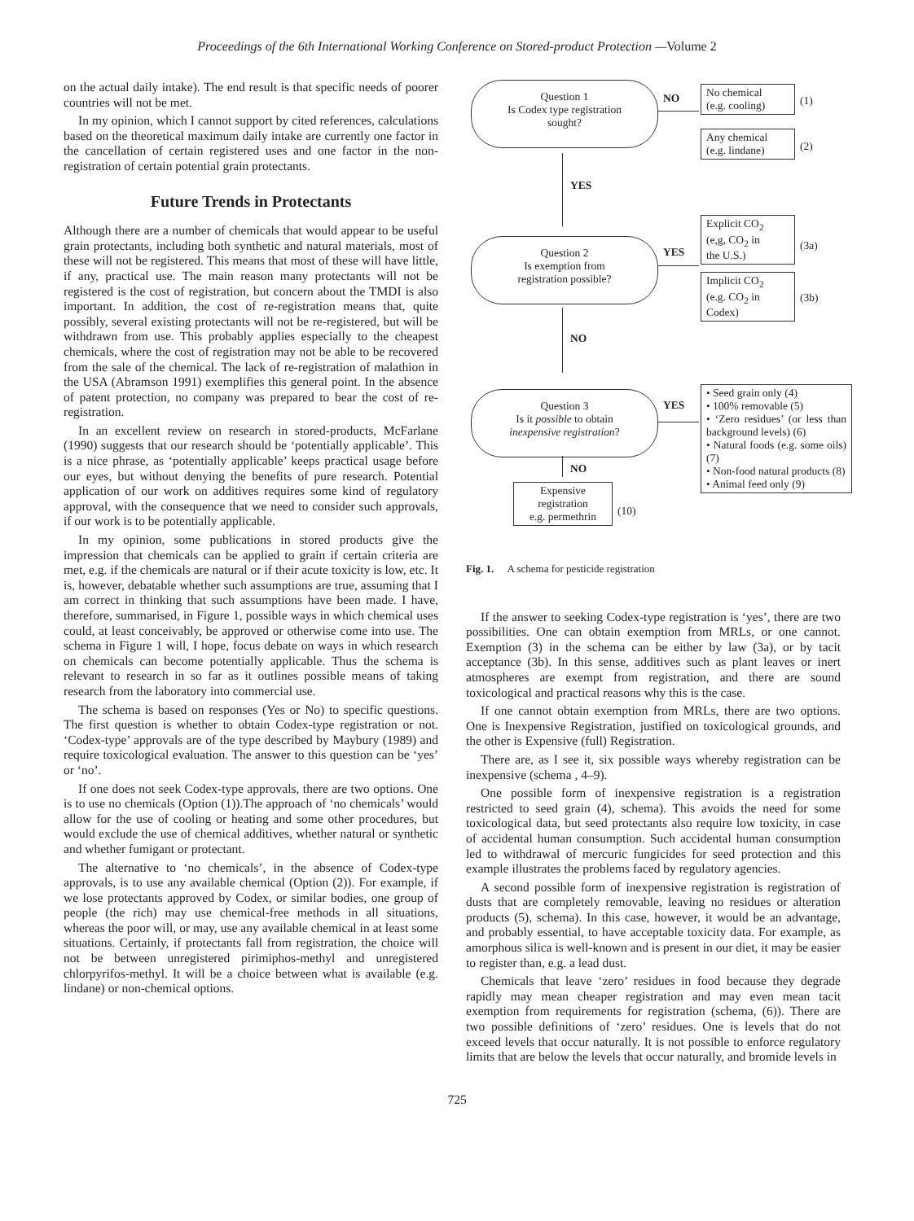Proceedings of the 6th International Working Conference on Stored-product Protection —Volume 2
on the actual daily intake). The end result is that specific needs of poorer countries will not be met.
In my opinion, which I cannot support by cited references, calculations based on the theoretical maximum daily intake are currently one factor in the cancellation of certain registered uses and one factor in the non-registration of certain potential grain protectants.
Future Trends in Protectants
Although there are a number of chemicals that would appear to be useful grain protectants, including both synthetic and natural materials, most of these will not be registered. This means that most of these will have little, if any, practical use. The main reason many protectants will not be registered is the cost of registration, but concern about the TMDI is also important. In addition, the cost of re-registration means that, quite possibly, several existing protectants will not be re-registered, but will be withdrawn from use. This probably applies especially to the cheapest chemicals, where the cost of registration may not be able to be recovered from the sale of the chemical. The lack of re-registration of malathion in the USA (Abramson 1991) exemplifies this general point. In the absence of patent protection, no company was prepared to bear the cost of re-registration.
In an excellent review on research in stored-products, McFarlane (1990) suggests that our research should be ‘potentially applicable’. This is a nice phrase, as ‘potentially applicable’ keeps practical usage before our eyes, but without denying the benefits of pure research. Potential application of our work on additives requires some kind of regulatory approval, with the consequence that we need to consider such approvals, if our work is to be potentially applicable.
In my opinion, some publications in stored products give the impression that chemicals can be applied to grain if certain criteria are met, e.g. if the chemicals are natural or if their acute toxicity is low, etc. It is, however, debatable whether such assumptions are true, assuming that I am correct in thinking that such assumptions have been made. I have, therefore, summarised, in Figure 1, possible ways in which chemical uses could, at least conceivably, be approved or otherwise come into use. The schema in Figure 1 will, I hope, focus debate on ways in which research on chemicals can become potentially applicable. Thus the schema is relevant to research in so far as it outlines possible means of taking research from the laboratory into commercial use.
The schema is based on responses (Yes or No) to specific questions. The first question is whether to obtain Codex-type registration or not. ‘Codex-type’ approvals are of the type described by Maybury (1989) and require toxicological evaluation. The answer to this question can be ‘yes’ or ‘no’.
If one does not seek Codex-type approvals, there are two options. One is to use no chemicals (Option (1)).The approach of ‘no chemicals’ would allow for the use of cooling or heating and some other procedures, but would exclude the use of chemical additives, whether natural or synthetic and whether fumigant or protectant.
The alternative to ‘no chemicals’, in the absence of Codex-type approvals, is to use any available chemical (Option (2)). For example, if we lose protectants approved by Codex, or similar bodies, one group of people (the rich) may use chemical-free methods in all situations, whereas the poor will, or may, use any available chemical in at least some situations. Certainly, if protectants fall from registration, the choice will not be between unregistered pirimiphos-methyl and unregistered chlorpyrifos-methyl. It will be a choice between what is available (e.g. lindane) or non-chemical options.
Question 1
Is Codex type registration
sought?
NO
No chemical
(e.g. cooling)
(1)
Any chemical
(e.g. lindane)
(2)
YES
Explicit CO<sub>2</sub>
(e,g, CO<sub>2</sub> in
the U.S.)
(3a)
Question 2
Is exemption from
registration possible?
YES
Implicit CO<sub>2</sub>
(e.g. CO<sub>2</sub> in
Codex)
(3b)
NO
Question 3
Is it possible to obtain
inexpensive registration?
YES
• Seed grain only (4)
• 100% removable (5)
• ‘Zero residues’ (or less than background levels) (6)
• Natural foods (e.g. some oils) (7)
• Non-food natural products (8)
• Animal feed only (9)
NO
Expensive
registration
e.g. permethrin
(10)
Fig. 1. A schema for pesticide registration
If the answer to seeking Codex-type registration is ‘yes’, there are two possibilities. One can obtain exemption from MRLs, or one cannot. Exemption (3) in the schema can be either by law (3a), or by tacit acceptance (3b). In this sense, additives such as plant leaves or inert atmospheres are exempt from registration, and there are sound toxicological and practical reasons why this is the case.
If one cannot obtain exemption from MRLs, there are two options. One is Inexpensive Registration, justified on toxicological grounds, and the other is Expensive (full) Registration.
There are, as I see it, six possible ways whereby registration can be inexpensive (schema , 4–9).
One possible form of inexpensive registration is a registration restricted to seed grain (4), schema). This avoids the need for some toxicological data, but seed protectants also require low toxicity, in case of accidental human consumption. Such accidental human consumption led to withdrawal of mercuric fungicides for seed protection and this example illustrates the problems faced by regulatory agencies.
A second possible form of inexpensive registration is registration of dusts that are completely removable, leaving no residues or alteration products (5), schema). In this case, however, it would be an advantage, and probably essential, to have acceptable toxicity data. For example, as amorphous silica is well-known and is present in our diet, it may be easier to register than, e.g. a lead dust.
Chemicals that leave ‘zero’ residues in food because they degrade rapidly may mean cheaper registration and may even mean tacit exemption from requirements for registration (schema, (6)). There are two possible definitions of ‘zero’ residues. One is levels that do not exceed levels that occur naturally. It is not possible to enforce regulatory limits that are below the levels that occur naturally, and bromide levels in
725